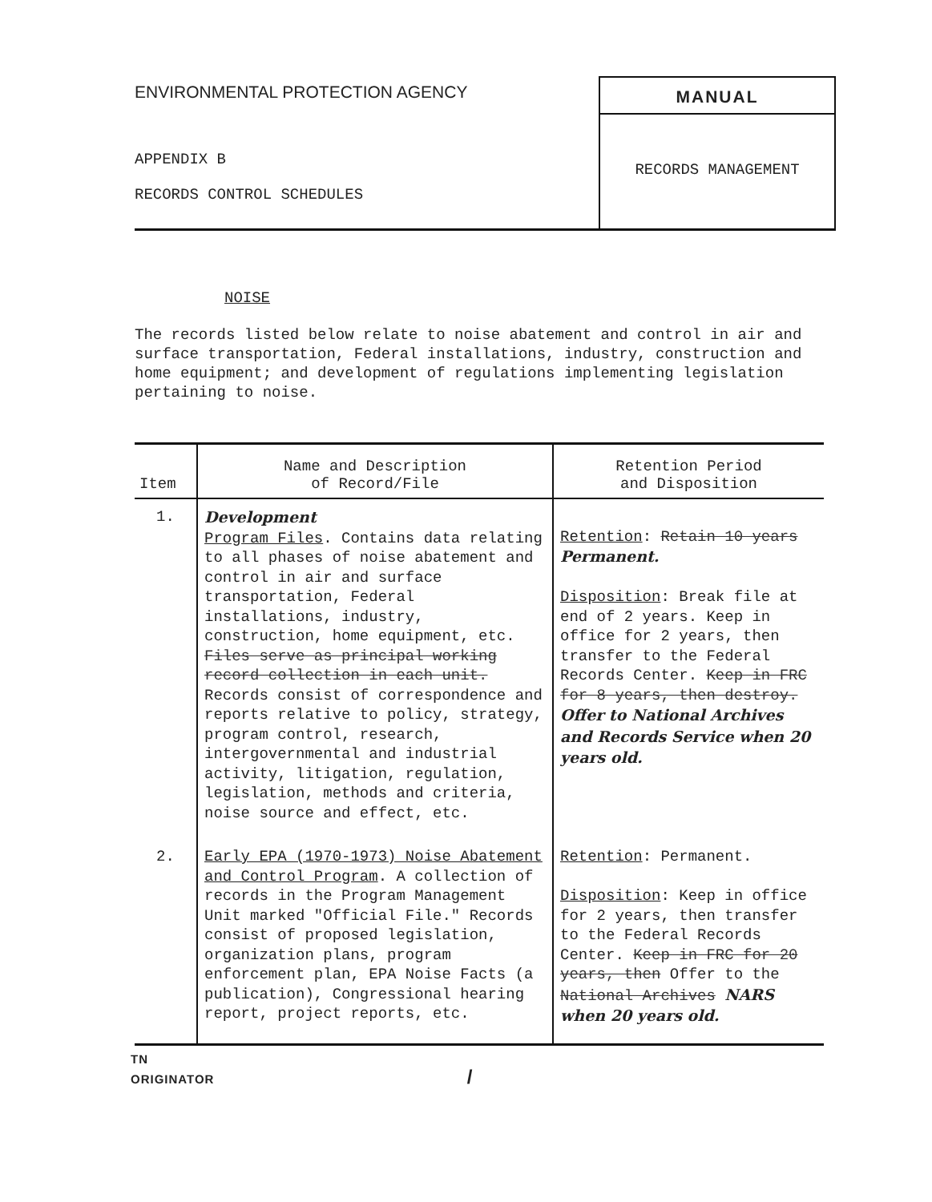ENVIRONMENTAL PROTECTION AGENCY
APPENDIX B
RECORDS CONTROL SCHEDULES
MANUAL
RECORDS MANAGEMENT
NOISE
The records listed below relate to noise abatement and control in air and surface transportation, Federal installations, industry, construction and home equipment; and development of regulations implementing legislation pertaining to noise.
| Item | Name and Description of Record/File | Retention Period and Disposition |
| --- | --- | --- |
| 1. | Development Program Files . Contains data relating to all phases of noise abatement and control in air and surface transportation, Federal installations, industry, construction, home equipment, etc. Files serve as principal working record collection in each unit. Records consist of correspondence and reports relative to policy, strategy, program control, research, intergovernmental and industrial activity, litigation, regulation, legislation, methods and criteria, noise source and effect, etc. | Retention : Retain 10 years Permanent. Disposition : Break file at end of 2 years. Keep in office for 2 years, then transfer to the Federal Records Center. Keep in FRC for 8 years, then destroy. Offer to National Archives and Records Service when 20 years old. |
| 2. | Early EPA (1970-1973) Noise Abatement and Control Program . A collection of records in the Program Management Unit marked "Official File." Records consist of proposed legislation, organization plans, program enforcement plan, EPA Noise Facts (a publication), Congressional hearing report, project reports, etc. | Retention : Permanent. Disposition : Keep in office for 2 years, then transfer to the Federal Records Center. Keep in FRC for 20 years, then Offer to the National Archives NARS when 20 years old. |
TN
ORIGINATOR /